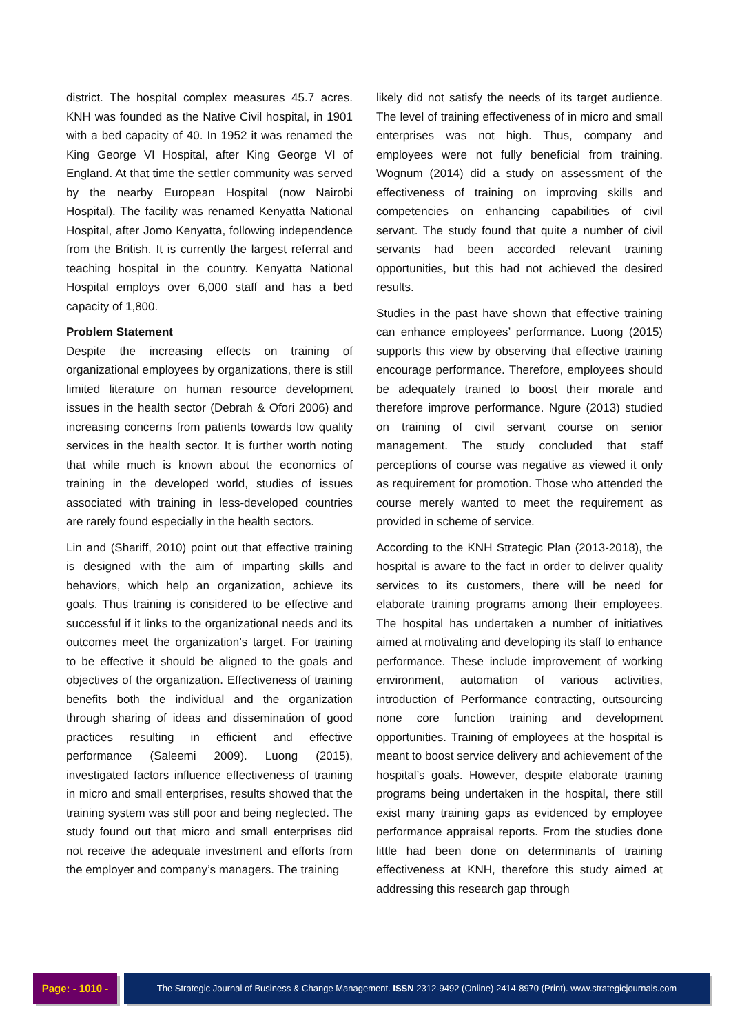district. The hospital complex measures 45.7 acres. KNH was founded as the Native Civil hospital, in 1901 with a bed capacity of 40. In 1952 it was renamed the King George VI Hospital, after King George VI of England. At that time the settler community was served by the nearby European Hospital (now Nairobi Hospital). The facility was renamed Kenyatta National Hospital, after Jomo Kenyatta, following independence from the British. It is currently the largest referral and teaching hospital in the country. Kenyatta National Hospital employs over 6,000 staff and has a bed capacity of 1,800.
Problem Statement
Despite the increasing effects on training of organizational employees by organizations, there is still limited literature on human resource development issues in the health sector (Debrah & Ofori 2006) and increasing concerns from patients towards low quality services in the health sector. It is further worth noting that while much is known about the economics of training in the developed world, studies of issues associated with training in less-developed countries are rarely found especially in the health sectors.
Lin and (Shariff, 2010) point out that effective training is designed with the aim of imparting skills and behaviors, which help an organization, achieve its goals. Thus training is considered to be effective and successful if it links to the organizational needs and its outcomes meet the organization’s target. For training to be effective it should be aligned to the goals and objectives of the organization. Effectiveness of training benefits both the individual and the organization through sharing of ideas and dissemination of good practices resulting in efficient and effective performance (Saleemi 2009). Luong (2015), investigated factors influence effectiveness of training in micro and small enterprises, results showed that the training system was still poor and being neglected. The study found out that micro and small enterprises did not receive the adequate investment and efforts from the employer and company’s managers. The training
likely did not satisfy the needs of its target audience. The level of training effectiveness of in micro and small enterprises was not high. Thus, company and employees were not fully beneficial from training. Wognum (2014) did a study on assessment of the effectiveness of training on improving skills and competencies on enhancing capabilities of civil servant. The study found that quite a number of civil servants had been accorded relevant training opportunities, but this had not achieved the desired results.
Studies in the past have shown that effective training can enhance employees’ performance. Luong (2015) supports this view by observing that effective training encourage performance. Therefore, employees should be adequately trained to boost their morale and therefore improve performance. Ngure (2013) studied on training of civil servant course on senior management. The study concluded that staff perceptions of course was negative as viewed it only as requirement for promotion. Those who attended the course merely wanted to meet the requirement as provided in scheme of service.
According to the KNH Strategic Plan (2013-2018), the hospital is aware to the fact in order to deliver quality services to its customers, there will be need for elaborate training programs among their employees. The hospital has undertaken a number of initiatives aimed at motivating and developing its staff to enhance performance. These include improvement of working environment, automation of various activities, introduction of Performance contracting, outsourcing none core function training and development opportunities. Training of employees at the hospital is meant to boost service delivery and achievement of the hospital’s goals. However, despite elaborate training programs being undertaken in the hospital, there still exist many training gaps as evidenced by employee performance appraisal reports. From the studies done little had been done on determinants of training effectiveness at KNH, therefore this study aimed at addressing this research gap through
Page: - 1010 -
The Strategic Journal of Business & Change Management. ISSN 2312-9492 (Online) 2414-8970 (Print). www.strategicjournals.com